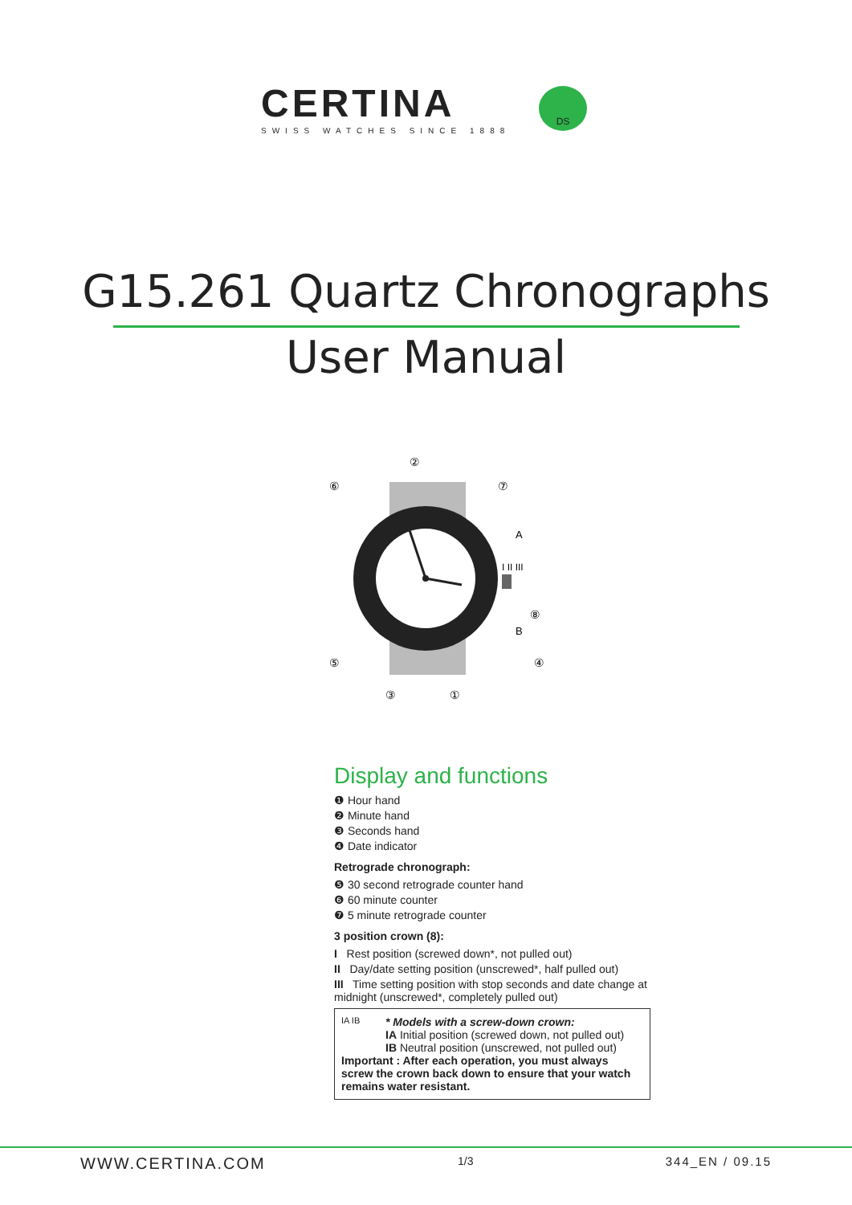CERTINA
SWISS WATCHES SINCE 1888
DS
G15.261 Quartz Chronographs
User Manual
①
②
③
④
⑤
⑥
⑦
⑧
A
B
I II III
Display and functions
❶ Hour hand
❷ Minute hand
❸ Seconds hand
❹ Date indicator
Retrograde chronograph:
❺ 30 second retrograde counter hand
❻ 60 minute counter
❼ 5 minute retrograde counter
3 position crown (8):
I Rest position (screwed down*, not pulled out)
II Day/date setting position (unscrewed*, half pulled out)
III Time setting position with stop seconds and date change at midnight (unscrewed*, completely pulled out)
IA IB
* Models with a screw-down crown:
IA Initial position (screwed down, not pulled out)
IB Neutral position (unscrewed, not pulled out)
Important : After each operation, you must always screw the crown back down to ensure that your watch remains water resistant.
WWW.CERTINA.COM 1/3 344_EN / 09.15